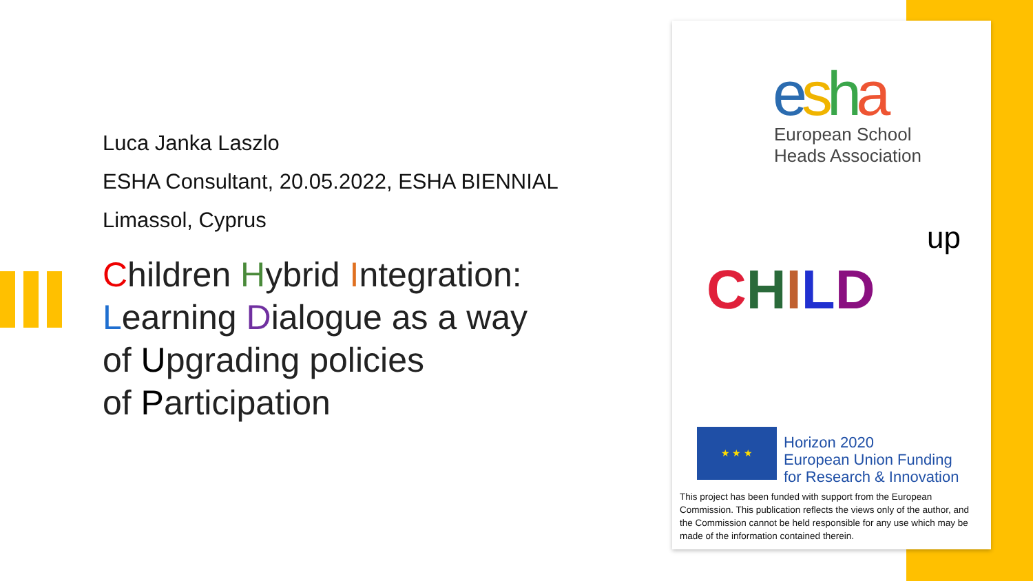Luca Janka Laszlo
ESHA Consultant, 20.05.2022, ESHA BIENNIAL
Limassol, Cyprus
Children Hybrid Integration:
Learning Dialogue as a way
of Upgrading policies
of Participation
esha
European School
Heads Association
up
CHILD
★ ★ ★
Horizon 2020
European Union Funding
for Research & Innovation
This project has been funded with support from the European Commission. This publication reflects the views only of the author, and the Commission cannot be held responsible for any use which may be made of the information contained therein.